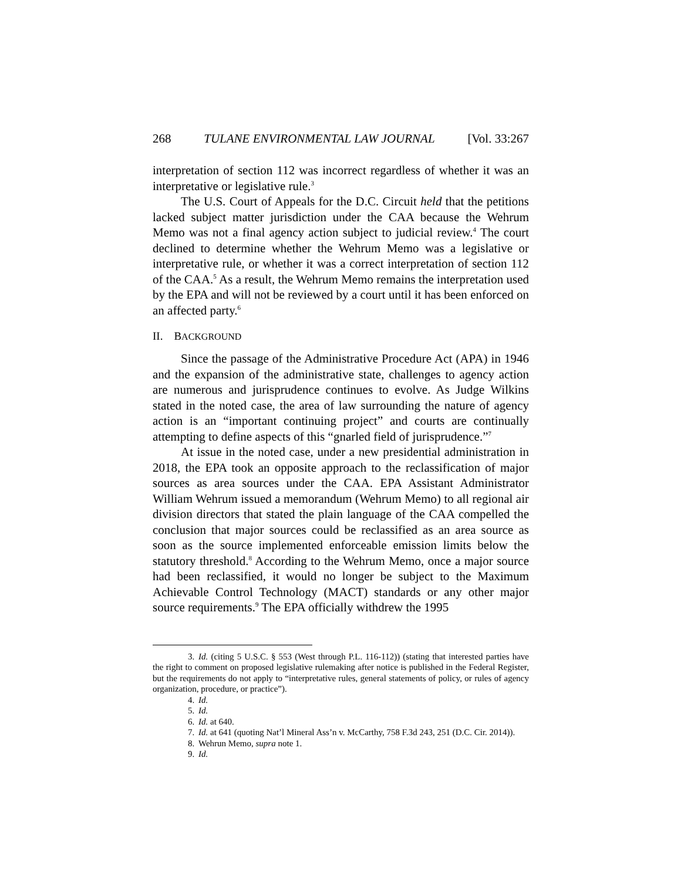268 TULANE ENVIRONMENTAL LAW JOURNAL [Vol. 33:267
interpretation of section 112 was incorrect regardless of whether it was an interpretative or legislative rule.<sup>3</sup>
The U.S. Court of Appeals for the D.C. Circuit held that the petitions lacked subject matter jurisdiction under the CAA because the Wehrum Memo was not a final agency action subject to judicial review.<sup>4</sup> The court declined to determine whether the Wehrum Memo was a legislative or interpretative rule, or whether it was a correct interpretation of section 112 of the CAA.<sup>5</sup> As a result, the Wehrum Memo remains the interpretation used by the EPA and will not be reviewed by a court until it has been enforced on an affected party.<sup>6</sup>
II. BACKGROUND
Since the passage of the Administrative Procedure Act (APA) in 1946 and the expansion of the administrative state, challenges to agency action are numerous and jurisprudence continues to evolve. As Judge Wilkins stated in the noted case, the area of law surrounding the nature of agency action is an “important continuing project” and courts are continually attempting to define aspects of this “gnarled field of jurisprudence.”<sup>7</sup>
At issue in the noted case, under a new presidential administration in 2018, the EPA took an opposite approach to the reclassification of major sources as area sources under the CAA. EPA Assistant Administrator William Wehrum issued a memorandum (Wehrum Memo) to all regional air division directors that stated the plain language of the CAA compelled the conclusion that major sources could be reclassified as an area source as soon as the source implemented enforceable emission limits below the statutory threshold.<sup>8</sup> According to the Wehrum Memo, once a major source had been reclassified, it would no longer be subject to the Maximum Achievable Control Technology (MACT) standards or any other major source requirements.<sup>9</sup> The EPA officially withdrew the 1995
3. Id. (citing 5 U.S.C. § 553 (West through P.L. 116-112)) (stating that interested parties have the right to comment on proposed legislative rulemaking after notice is published in the Federal Register, but the requirements do not apply to “interpretative rules, general statements of policy, or rules of agency organization, procedure, or practice”).
4. Id.
5. Id.
6. Id. at 640.
7. Id. at 641 (quoting Nat’l Mineral Ass’n v. McCarthy, 758 F.3d 243, 251 (D.C. Cir. 2014)).
8. Wehrun Memo, supra note 1.
9. Id.